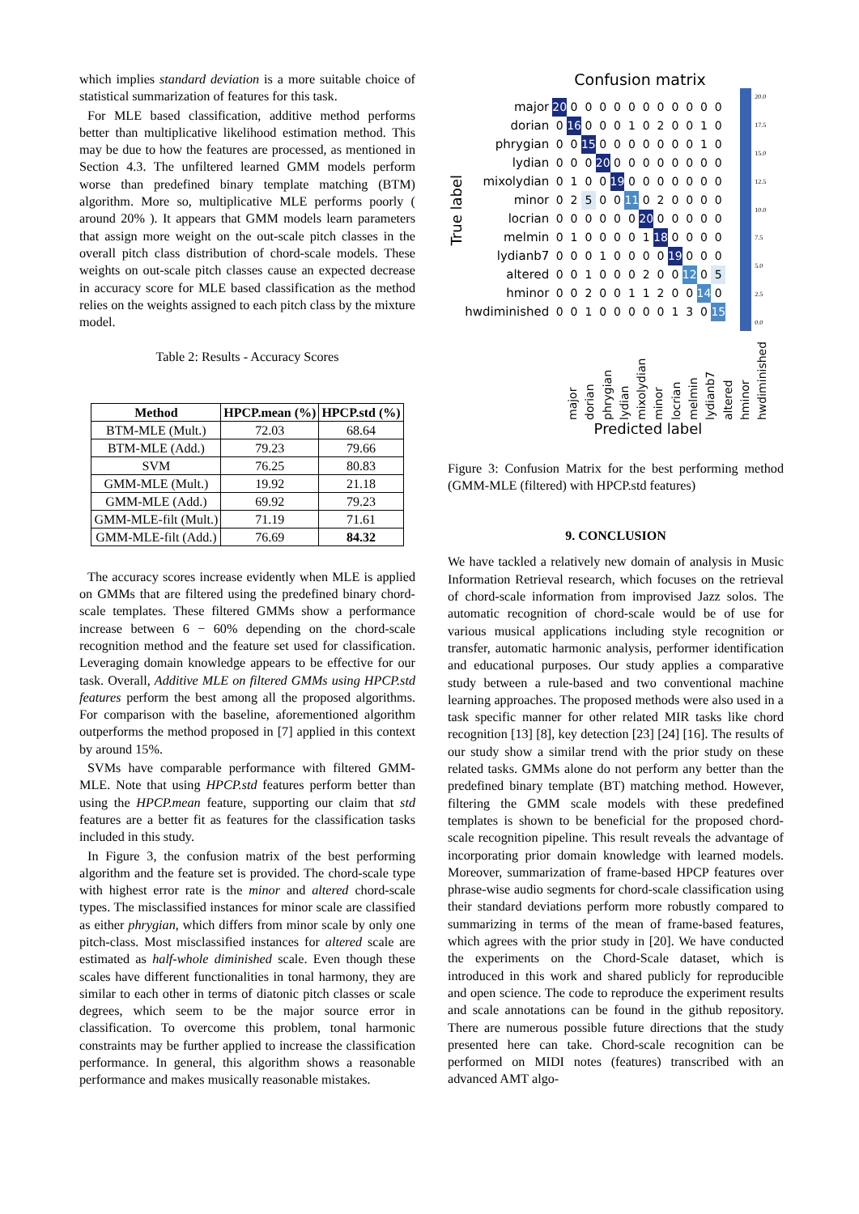which implies standard deviation is a more suitable choice of statistical summarization of features for this task.
For MLE based classification, additive method performs better than multiplicative likelihood estimation method. This may be due to how the features are processed, as mentioned in Section 4.3. The unfiltered learned GMM models perform worse than predefined binary template matching (BTM) algorithm. More so, multiplicative MLE performs poorly ( around 20% ). It appears that GMM models learn parameters that assign more weight on the out-scale pitch classes in the overall pitch class distribution of chord-scale models. These weights on out-scale pitch classes cause an expected decrease in accuracy score for MLE based classification as the method relies on the weights assigned to each pitch class by the mixture model.
Table 2: Results - Accuracy Scores
| Method | HPCP.mean (%) | HPCP.std (%) |
| --- | --- | --- |
| BTM-MLE (Mult.) | 72.03 | 68.64 |
| BTM-MLE (Add.) | 79.23 | 79.66 |
| SVM | 76.25 | 80.83 |
| GMM-MLE (Mult.) | 19.92 | 21.18 |
| GMM-MLE (Add.) | 69.92 | 79.23 |
| GMM-MLE-filt (Mult.) | 71.19 | 71.61 |
| GMM-MLE-filt (Add.) | 76.69 | 84.32 |
The accuracy scores increase evidently when MLE is applied on GMMs that are filtered using the predefined binary chord-scale templates. These filtered GMMs show a performance increase between 6 − 60% depending on the chord-scale recognition method and the feature set used for classification. Leveraging domain knowledge appears to be effective for our task. Overall, Additive MLE on filtered GMMs using HPCP.std features perform the best among all the proposed algorithms. For comparison with the baseline, aforementioned algorithm outperforms the method proposed in [7] applied in this context by around 15%.
SVMs have comparable performance with filtered GMM-MLE. Note that using HPCP.std features perform better than using the HPCP.mean feature, supporting our claim that std features are a better fit as features for the classification tasks included in this study.
In Figure 3, the confusion matrix of the best performing algorithm and the feature set is provided. The chord-scale type with highest error rate is the minor and altered chord-scale types. The misclassified instances for minor scale are classified as either phrygian, which differs from minor scale by only one pitch-class. Most misclassified instances for altered scale are estimated as half-whole diminished scale. Even though these scales have different functionalities in tonal harmony, they are similar to each other in terms of diatonic pitch classes or scale degrees, which seem to be the major source error in classification. To overcome this problem, tonal harmonic constraints may be further applied to increase the classification performance. In general, this algorithm shows a reasonable performance and makes musically reasonable mistakes.
Confusion matrix
True label
| major | 20 | 0 | 0 | 0 | 0 | 0 | 0 | 0 | 0 | 0 | 0 | 0 |
| dorian | 0 | 16 | 0 | 0 | 0 | 1 | 0 | 2 | 0 | 0 | 1 | 0 |
| phrygian | 0 | 0 | 15 | 0 | 0 | 0 | 0 | 0 | 0 | 0 | 1 | 0 |
| lydian | 0 | 0 | 0 | 20 | 0 | 0 | 0 | 0 | 0 | 0 | 0 | 0 |
| mixolydian | 0 | 1 | 0 | 0 | 19 | 0 | 0 | 0 | 0 | 0 | 0 | 0 |
| minor | 0 | 2 | 5 | 0 | 0 | 11 | 0 | 2 | 0 | 0 | 0 | 0 |
| locrian | 0 | 0 | 0 | 0 | 0 | 0 | 20 | 0 | 0 | 0 | 0 | 0 |
| melmin | 0 | 1 | 0 | 0 | 0 | 0 | 1 | 18 | 0 | 0 | 0 | 0 |
| lydianb7 | 0 | 0 | 0 | 1 | 0 | 0 | 0 | 0 | 19 | 0 | 0 | 0 |
| altered | 0 | 0 | 1 | 0 | 0 | 0 | 2 | 0 | 0 | 12 | 0 | 5 |
| hminor | 0 | 0 | 2 | 0 | 0 | 1 | 1 | 2 | 0 | 0 | 14 | 0 |
| hwdiminished | 0 | 0 | 1 | 0 | 0 | 0 | 0 | 0 | 1 | 3 | 0 | 15 |
20.0
17.5
15.0
12.5
10.0
7.5
5.0
2.5
0.0
major dorian phrygian lydian mixolydian minor locrian melmin lydianb7 altered hminor hwdiminished
Predicted label
Figure 3: Confusion Matrix for the best performing method (GMM-MLE (filtered) with HPCP.std features)
9. CONCLUSION
We have tackled a relatively new domain of analysis in Music Information Retrieval research, which focuses on the retrieval of chord-scale information from improvised Jazz solos. The automatic recognition of chord-scale would be of use for various musical applications including style recognition or transfer, automatic harmonic analysis, performer identification and educational purposes. Our study applies a comparative study between a rule-based and two conventional machine learning approaches. The proposed methods were also used in a task specific manner for other related MIR tasks like chord recognition [13] [8], key detection [23] [24] [16]. The results of our study show a similar trend with the prior study on these related tasks. GMMs alone do not perform any better than the predefined binary template (BT) matching method. However, filtering the GMM scale models with these predefined templates is shown to be beneficial for the proposed chord-scale recognition pipeline. This result reveals the advantage of incorporating prior domain knowledge with learned models. Moreover, summarization of frame-based HPCP features over phrase-wise audio segments for chord-scale classification using their standard deviations perform more robustly compared to summarizing in terms of the mean of frame-based features, which agrees with the prior study in [20]. We have conducted the experiments on the Chord-Scale dataset, which is introduced in this work and shared publicly for reproducible and open science. The code to reproduce the experiment results and scale annotations can be found in the github repository. There are numerous possible future directions that the study presented here can take. Chord-scale recognition can be performed on MIDI notes (features) transcribed with an advanced AMT algo-